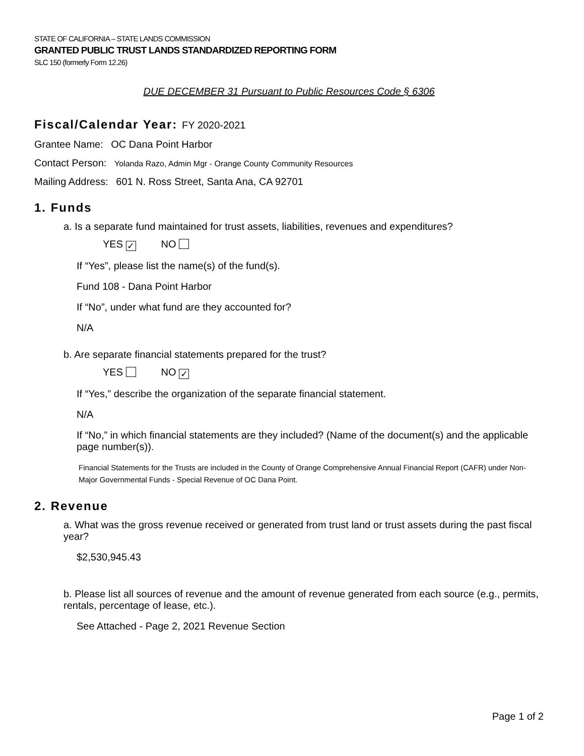STATE OF CALIFORNIA – STATE LANDS COMMISSION
GRANTED PUBLIC TRUST LANDS STANDARDIZED REPORTING FORM
SLC 150 (formerly Form 12.26)
DUE DECEMBER 31 Pursuant to Public Resources Code § 6306
Fiscal/Calendar Year: FY 2020-2021
Grantee Name: OC Dana Point Harbor
Contact Person: Yolanda Razo, Admin Mgr - Orange County Community Resources
Mailing Address: 601 N. Ross Street, Santa Ana, CA 92701
1. Funds
a. Is a separate fund maintained for trust assets, liabilities, revenues and expenditures?
YES ✓ NO
If “Yes”, please list the name(s) of the fund(s).
Fund 108 - Dana Point Harbor
If “No”, under what fund are they accounted for?
N/A
b. Are separate financial statements prepared for the trust?
YES NO ✓
If “Yes,” describe the organization of the separate financial statement.
N/A
If “No,” in which financial statements are they included? (Name of the document(s) and the applicable page number(s)).
Financial Statements for the Trusts are included in the County of Orange Comprehensive Annual Financial Report (CAFR) under Non-Major Governmental Funds - Special Revenue of OC Dana Point.
2. Revenue
a. What was the gross revenue received or generated from trust land or trust assets during the past fiscal year?
$2,530,945.43
b. Please list all sources of revenue and the amount of revenue generated from each source (e.g., permits, rentals, percentage of lease, etc.).
See Attached - Page 2, 2021 Revenue Section
Page 1 of 2